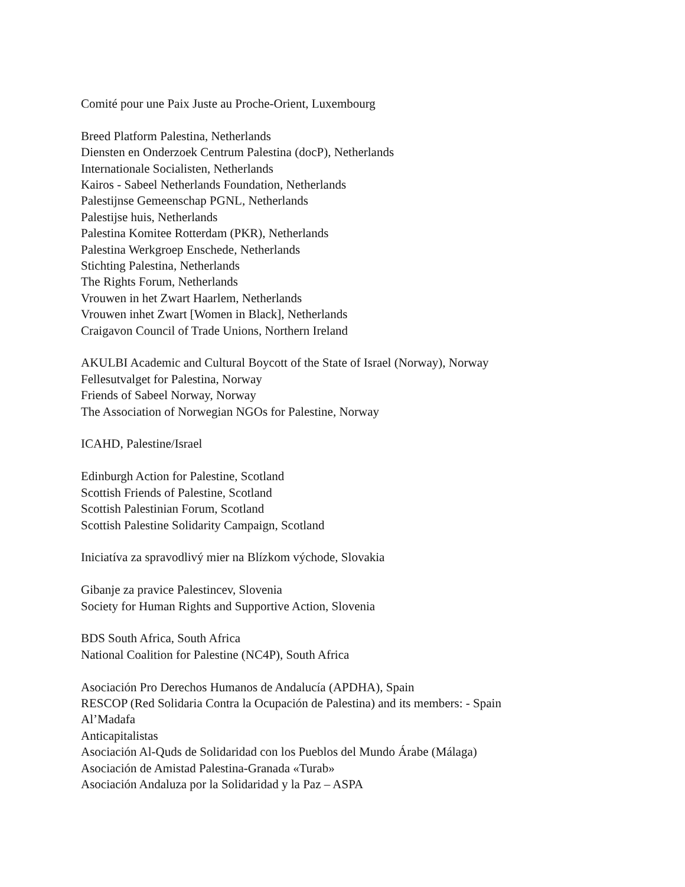Comité pour une Paix Juste au Proche-Orient, Luxembourg
Breed Platform Palestina, Netherlands
Diensten en Onderzoek Centrum Palestina (docP), Netherlands
Internationale Socialisten, Netherlands
Kairos - Sabeel Netherlands Foundation, Netherlands
Palestijnse Gemeenschap PGNL, Netherlands
Palestijse huis, Netherlands
Palestina Komitee Rotterdam (PKR), Netherlands
Palestina Werkgroep Enschede, Netherlands
Stichting Palestina, Netherlands
The Rights Forum, Netherlands
Vrouwen in het Zwart Haarlem, Netherlands
Vrouwen inhet Zwart [Women in Black], Netherlands
Craigavon Council of Trade Unions, Northern Ireland
AKULBI Academic and Cultural Boycott of the State of Israel (Norway), Norway
Fellesutvalget for Palestina, Norway
Friends of Sabeel Norway, Norway
The Association of Norwegian NGOs for Palestine, Norway
ICAHD, Palestine/Israel
Edinburgh Action for Palestine, Scotland
Scottish Friends of Palestine, Scotland
Scottish Palestinian Forum, Scotland
Scottish Palestine Solidarity Campaign, Scotland
Iniciatíva za spravodlivý mier na Blízkom východe, Slovakia
Gibanje za pravice Palestincev, Slovenia
Society for Human Rights and Supportive Action, Slovenia
BDS South Africa, South Africa
National Coalition for Palestine (NC4P), South Africa
Asociación Pro Derechos Humanos de Andalucía (APDHA), Spain
RESCOP (Red Solidaria Contra la Ocupación de Palestina) and its members: - Spain
Al’Madafa
Anticapitalistas
Asociación Al-Quds de Solidaridad con los Pueblos del Mundo Árabe (Málaga)
Asociación de Amistad Palestina-Granada «Turab»
Asociación Andaluza por la Solidaridad y la Paz – ASPA